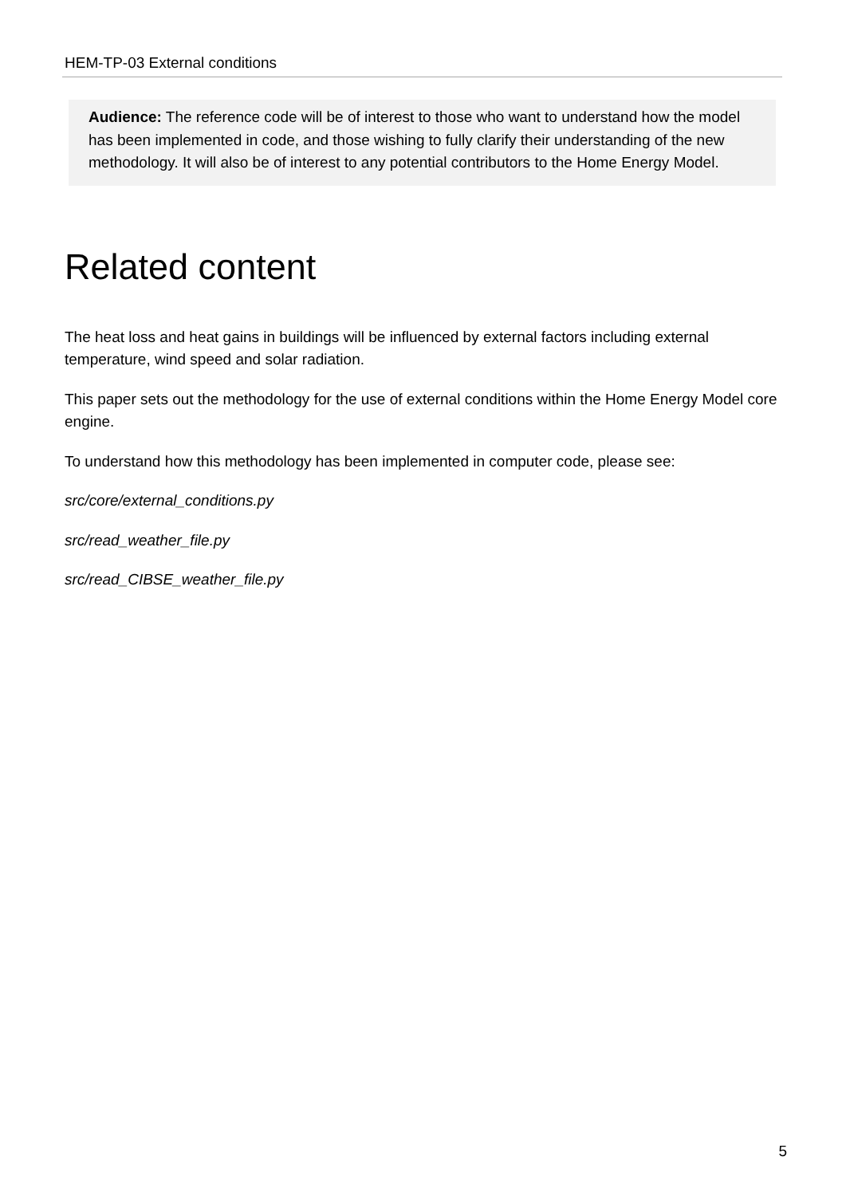HEM-TP-03 External conditions
Audience: The reference code will be of interest to those who want to understand how the model has been implemented in code, and those wishing to fully clarify their understanding of the new methodology. It will also be of interest to any potential contributors to the Home Energy Model.
Related content
The heat loss and heat gains in buildings will be influenced by external factors including external temperature, wind speed and solar radiation.
This paper sets out the methodology for the use of external conditions within the Home Energy Model core engine.
To understand how this methodology has been implemented in computer code, please see:
src/core/external_conditions.py
src/read_weather_file.py
src/read_CIBSE_weather_file.py
5